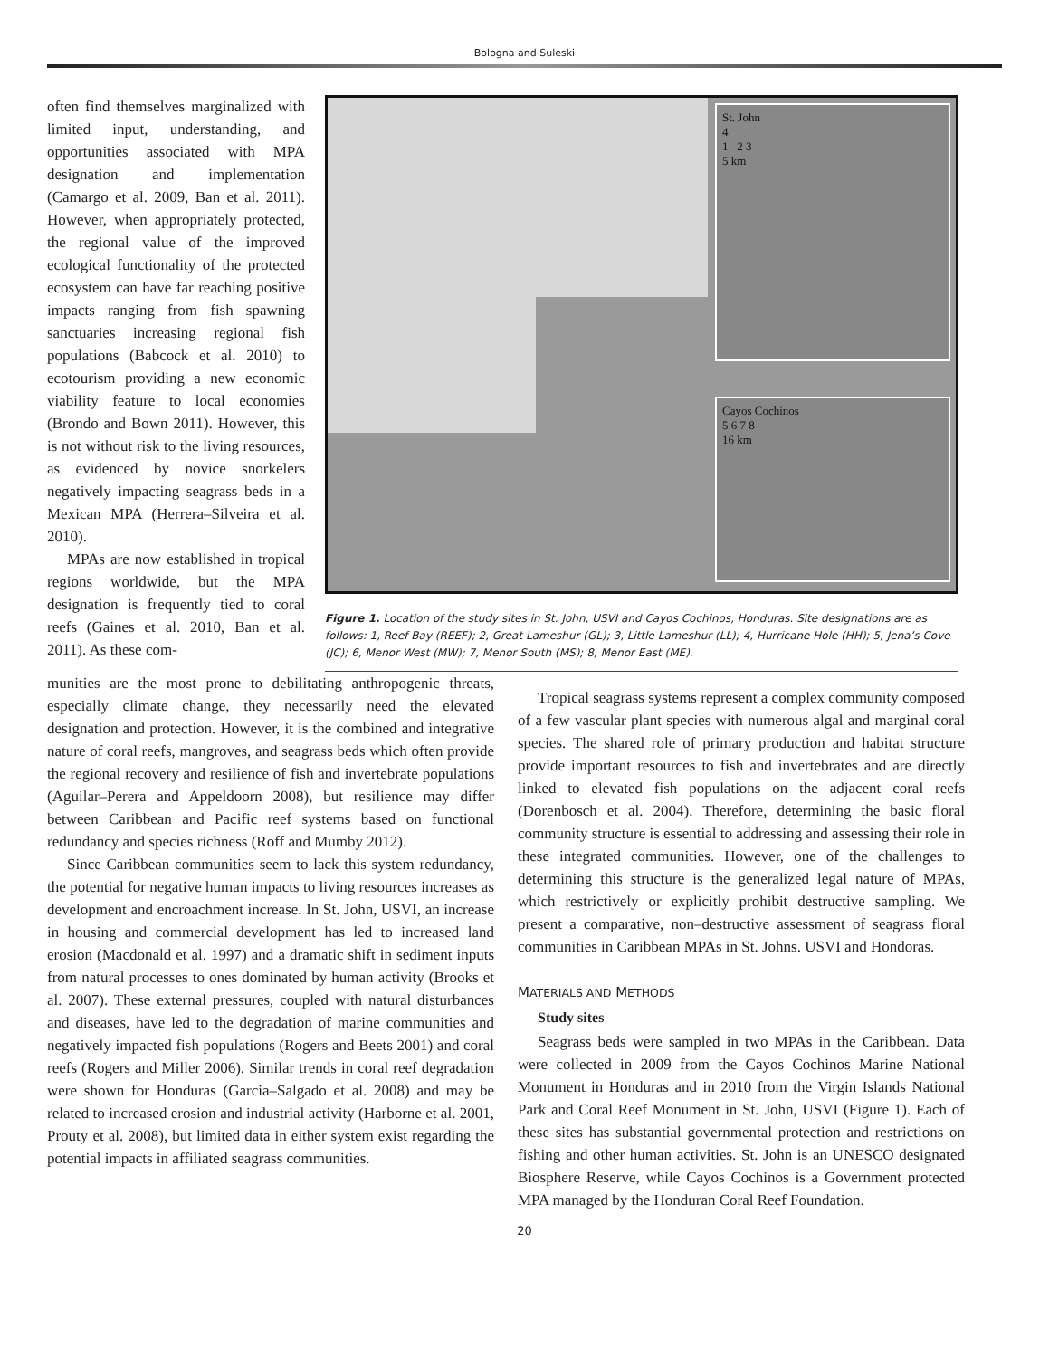Bologna and Suleski
often find themselves marginalized with limited input, understanding, and opportunities associated with MPA designation and implementation (Camargo et al. 2009, Ban et al. 2011). However, when appropriately protected, the regional value of the improved ecological functionality of the protected ecosystem can have far reaching positive impacts ranging from fish spawning sanctuaries increasing regional fish populations (Babcock et al. 2010) to ecotourism providing a new economic viability feature to local economies (Brondo and Bown 2011). However, this is not without risk to the living resources, as evidenced by novice snorkelers negatively impacting seagrass beds in a Mexican MPA (Herrera–Silveira et al. 2010).
MPAs are now established in tropical regions worldwide, but the MPA designation is frequently tied to coral reefs (Gaines et al. 2010, Ban et al. 2011). As these com-
St. John
4
1 2 3
5 km
Cayos Cochinos
5 6 7 8
16 km
Figure 1. Location of the study sites in St. John, USVI and Cayos Cochinos, Honduras. Site designations are as follows: 1, Reef Bay (REEF); 2, Great Lameshur (GL); 3, Little Lameshur (LL); 4, Hurricane Hole (HH); 5, Jena’s Cove (JC); 6, Menor West (MW); 7, Menor South (MS); 8, Menor East (ME).
munities are the most prone to debilitating anthropogenic threats, especially climate change, they necessarily need the elevated designation and protection. However, it is the combined and integrative nature of coral reefs, mangroves, and seagrass beds which often provide the regional recovery and resilience of fish and invertebrate populations (Aguilar–Perera and Appeldoorn 2008), but resilience may differ between Caribbean and Pacific reef systems based on functional redundancy and species richness (Roff and Mumby 2012).
Since Caribbean communities seem to lack this system redundancy, the potential for negative human impacts to living resources increases as development and encroachment increase. In St. John, USVI, an increase in housing and commercial development has led to increased land erosion (Macdonald et al. 1997) and a dramatic shift in sediment inputs from natural processes to ones dominated by human activity (Brooks et al. 2007). These external pressures, coupled with natural disturbances and diseases, have led to the degradation of marine communities and negatively impacted fish populations (Rogers and Beets 2001) and coral reefs (Rogers and Miller 2006). Similar trends in coral reef degradation were shown for Honduras (Garcia–Salgado et al. 2008) and may be related to increased erosion and industrial activity (Harborne et al. 2001, Prouty et al. 2008), but limited data in either system exist regarding the potential impacts in affiliated seagrass communities.
Tropical seagrass systems represent a complex community composed of a few vascular plant species with numerous algal and marginal coral species. The shared role of primary production and habitat structure provide important resources to fish and invertebrates and are directly linked to elevated fish populations on the adjacent coral reefs (Dorenbosch et al. 2004). Therefore, determining the basic floral community structure is essential to addressing and assessing their role in these integrated communities. However, one of the challenges to determining this structure is the generalized legal nature of MPAs, which restrictively or explicitly prohibit destructive sampling. We present a comparative, non–destructive assessment of seagrass floral communities in Caribbean MPAs in St. Johns. USVI and Hondoras.
MATERIALS AND METHODS
Study sites
Seagrass beds were sampled in two MPAs in the Caribbean. Data were collected in 2009 from the Cayos Cochinos Marine National Monument in Honduras and in 2010 from the Virgin Islands National Park and Coral Reef Monument in St. John, USVI (Figure 1). Each of these sites has substantial governmental protection and restrictions on fishing and other human activities. St. John is an UNESCO designated Biosphere Reserve, while Cayos Cochinos is a Government protected MPA managed by the Honduran Coral Reef Foundation.
20